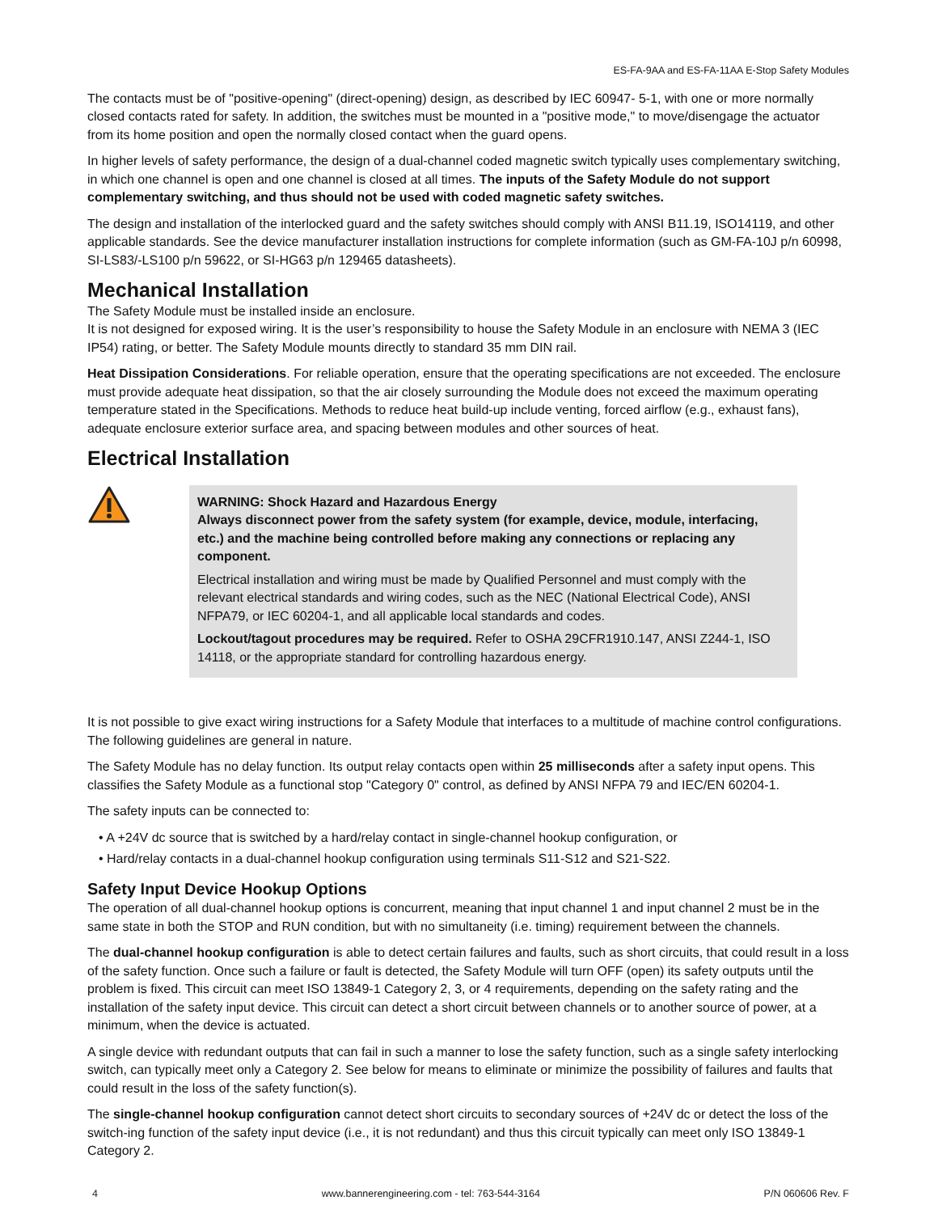ES-FA-9AA and ES-FA-11AA E-Stop Safety Modules
The contacts must be of "positive-opening" (direct-opening) design, as described by IEC 60947- 5-1, with one or more normally closed contacts rated for safety. In addition, the switches must be mounted in a "positive mode," to move/disengage the actuator from its home position and open the normally closed contact when the guard opens.
In higher levels of safety performance, the design of a dual-channel coded magnetic switch typically uses complementary switching, in which one channel is open and one channel is closed at all times. The inputs of the Safety Module do not support complementary switching, and thus should not be used with coded magnetic safety switches.
The design and installation of the interlocked guard and the safety switches should comply with ANSI B11.19, ISO14119, and other applicable standards. See the device manufacturer installation instructions for complete information (such as GM-FA-10J p/n 60998, SI-LS83/-LS100 p/n 59622, or SI-HG63 p/n 129465 datasheets).
Mechanical Installation
The Safety Module must be installed inside an enclosure.
It is not designed for exposed wiring. It is the user’s responsibility to house the Safety Module in an enclosure with NEMA 3 (IEC IP54) rating, or better. The Safety Module mounts directly to standard 35 mm DIN rail.
Heat Dissipation Considerations. For reliable operation, ensure that the operating specifications are not exceeded. The enclosure must provide adequate heat dissipation, so that the air closely surrounding the Module does not exceed the maximum operating temperature stated in the Specifications. Methods to reduce heat build-up include venting, forced airflow (e.g., exhaust fans), adequate enclosure exterior surface area, and spacing between modules and other sources of heat.
Electrical Installation
WARNING: Shock Hazard and Hazardous Energy
Always disconnect power from the safety system (for example, device, module, interfacing, etc.) and the machine being controlled before making any connections or replacing any component.
Electrical installation and wiring must be made by Qualified Personnel and must comply with the relevant electrical standards and wiring codes, such as the NEC (National Electrical Code), ANSI NFPA79, or IEC 60204-1, and all applicable local standards and codes.
Lockout/tagout procedures may be required. Refer to OSHA 29CFR1910.147, ANSI Z244-1, ISO 14118, or the appropriate standard for controlling hazardous energy.
It is not possible to give exact wiring instructions for a Safety Module that interfaces to a multitude of machine control configurations. The following guidelines are general in nature.
The Safety Module has no delay function. Its output relay contacts open within 25 milliseconds after a safety input opens. This classifies the Safety Module as a functional stop "Category 0" control, as defined by ANSI NFPA 79 and IEC/EN 60204-1.
The safety inputs can be connected to:
• A +24V dc source that is switched by a hard/relay contact in single-channel hookup configuration, or
• Hard/relay contacts in a dual-channel hookup configuration using terminals S11-S12 and S21-S22.
Safety Input Device Hookup Options
The operation of all dual-channel hookup options is concurrent, meaning that input channel 1 and input channel 2 must be in the same state in both the STOP and RUN condition, but with no simultaneity (i.e. timing) requirement between the channels.
The dual-channel hookup configuration is able to detect certain failures and faults, such as short circuits, that could result in a loss of the safety function. Once such a failure or fault is detected, the Safety Module will turn OFF (open) its safety outputs until the problem is fixed. This circuit can meet ISO 13849-1 Category 2, 3, or 4 requirements, depending on the safety rating and the installation of the safety input device. This circuit can detect a short circuit between channels or to another source of power, at a minimum, when the device is actuated.
A single device with redundant outputs that can fail in such a manner to lose the safety function, such as a single safety interlocking switch, can typically meet only a Category 2. See below for means to eliminate or minimize the possibility of failures and faults that could result in the loss of the safety function(s).
The single-channel hookup configuration cannot detect short circuits to secondary sources of +24V dc or detect the loss of the switch-ing function of the safety input device (i.e., it is not redundant) and thus this circuit typically can meet only ISO 13849-1 Category 2.
4 www.bannerengineering.com - tel: 763-544-3164 P/N 060606 Rev. F